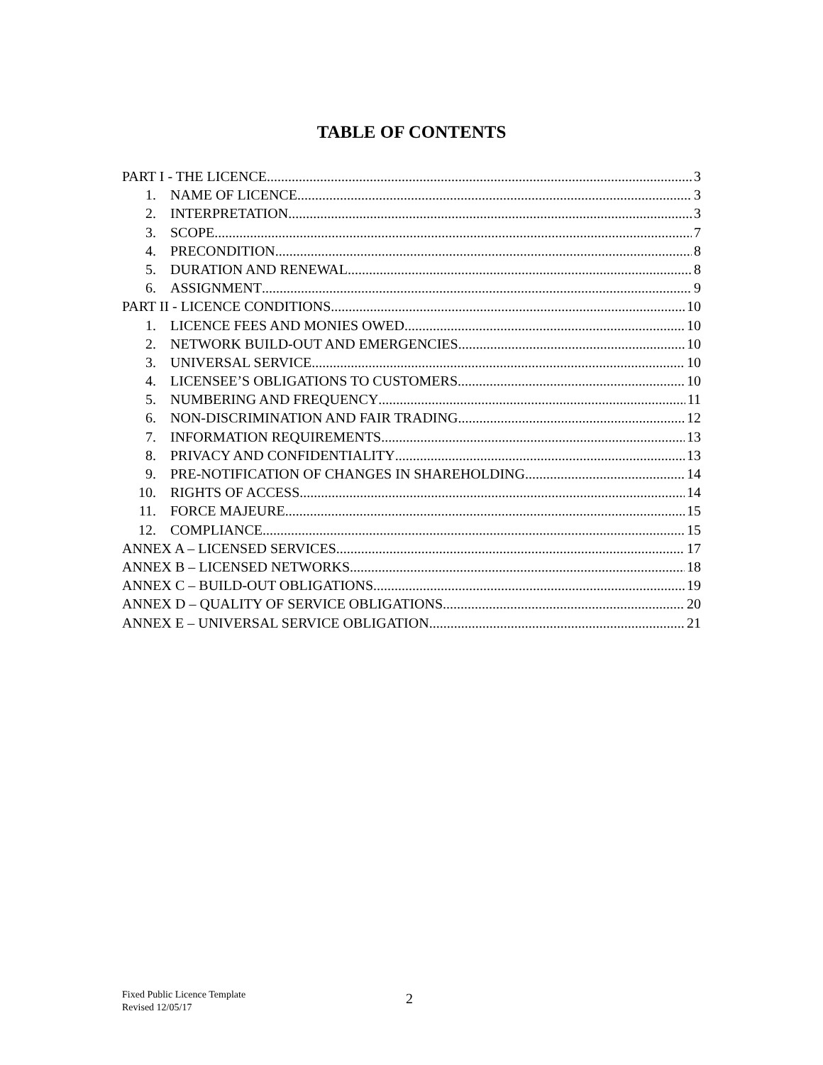TABLE OF CONTENTS
PART I - THE LICENCE 3
1. NAME OF LICENCE 3
2. INTERPRETATION 3
3. SCOPE 7
4. PRECONDITION 8
5. DURATION AND RENEWAL 8
6. ASSIGNMENT 9
PART II - LICENCE CONDITIONS 10
1. LICENCE FEES AND MONIES OWED 10
2. NETWORK BUILD-OUT AND EMERGENCIES 10
3. UNIVERSAL SERVICE 10
4. LICENSEE’S OBLIGATIONS TO CUSTOMERS 10
5. NUMBERING AND FREQUENCY 11
6. NON-DISCRIMINATION AND FAIR TRADING 12
7. INFORMATION REQUIREMENTS 13
8. PRIVACY AND CONFIDENTIALITY 13
9. PRE-NOTIFICATION OF CHANGES IN SHAREHOLDING 14
10. RIGHTS OF ACCESS 14
11. FORCE MAJEURE 15
12. COMPLIANCE 15
ANNEX A – LICENSED SERVICES 17
ANNEX B – LICENSED NETWORKS 18
ANNEX C – BUILD-OUT OBLIGATIONS 19
ANNEX D – QUALITY OF SERVICE OBLIGATIONS 20
ANNEX E – UNIVERSAL SERVICE OBLIGATION 21
Fixed Public Licence Template
Revised 12/05/17
2